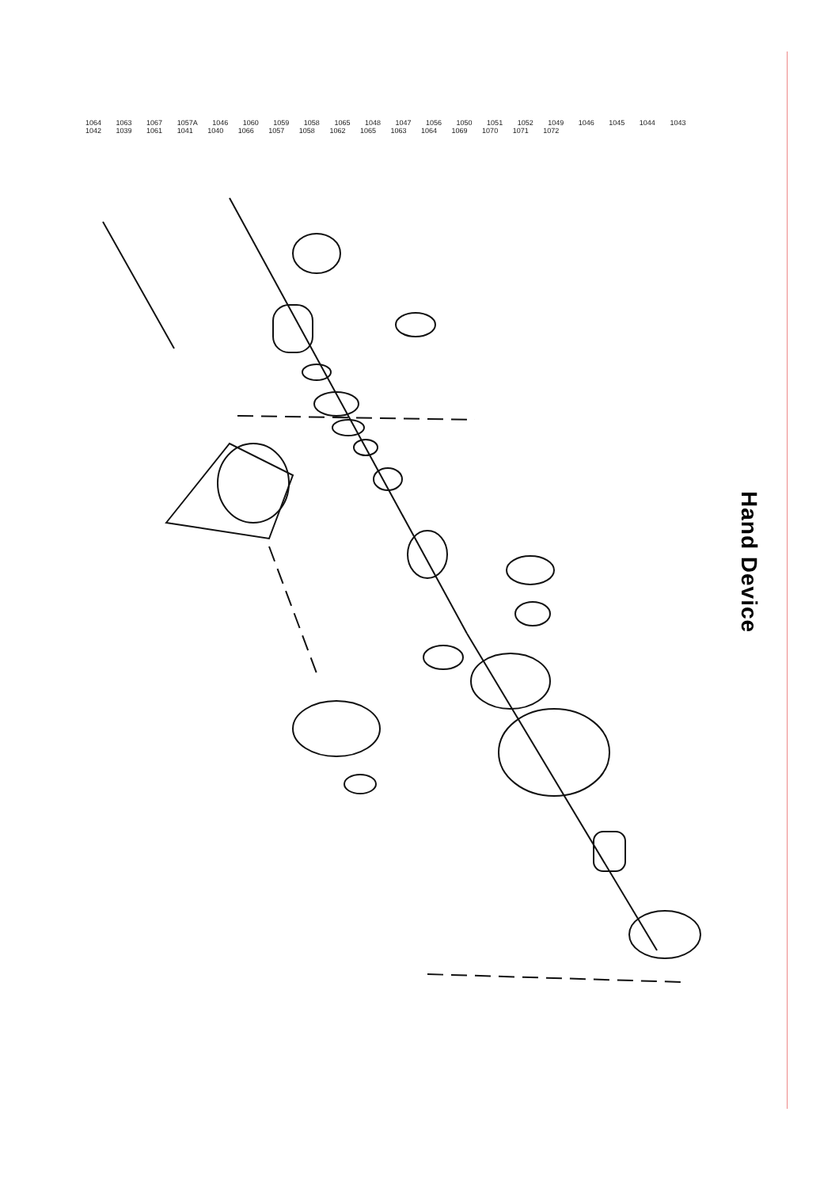Hand Device
1064 1063 1067 1057A 1046 1060 1059 1058 1065 1048 1047 1056 1050 1051 1052 1049 1046 1045 1044 1043 1042 1039 1061 1041 1040 1066 1057 1058 1062 1065 1063 1064 1069 1070 1071 1072